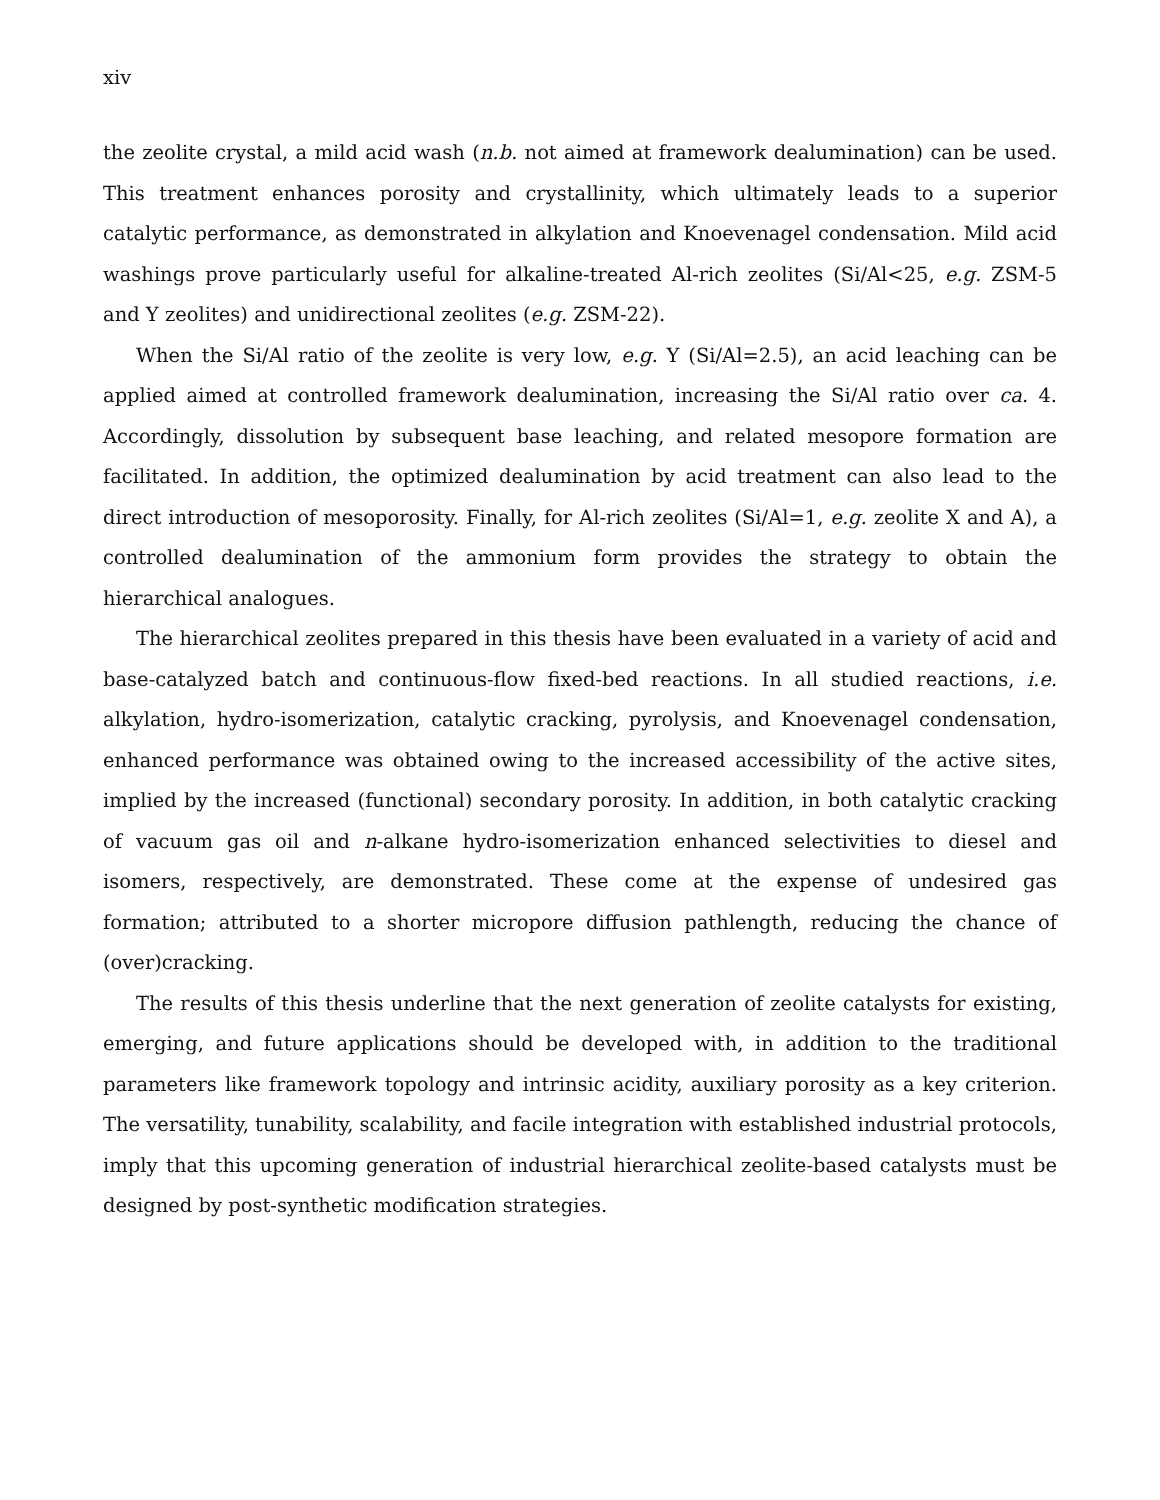xiv
the zeolite crystal, a mild acid wash (n.b. not aimed at framework dealumination) can be used. This treatment enhances porosity and crystallinity, which ultimately leads to a superior catalytic performance, as demonstrated in alkylation and Knoevenagel condensation. Mild acid washings prove particularly useful for alkaline-treated Al-rich zeolites (Si/Al<25, e.g. ZSM-5 and Y zeolites) and unidirectional zeolites (e.g. ZSM-22).
When the Si/Al ratio of the zeolite is very low, e.g. Y (Si/Al=2.5), an acid leaching can be applied aimed at controlled framework dealumination, increasing the Si/Al ratio over ca. 4. Accordingly, dissolution by subsequent base leaching, and related mesopore formation are facilitated. In addition, the optimized dealumination by acid treatment can also lead to the direct introduction of mesoporosity. Finally, for Al-rich zeolites (Si/Al=1, e.g. zeolite X and A), a controlled dealumination of the ammonium form provides the strategy to obtain the hierarchical analogues.
The hierarchical zeolites prepared in this thesis have been evaluated in a variety of acid and base-catalyzed batch and continuous-flow fixed-bed reactions. In all studied reactions, i.e. alkylation, hydro-isomerization, catalytic cracking, pyrolysis, and Knoevenagel condensation, enhanced performance was obtained owing to the increased accessibility of the active sites, implied by the increased (functional) secondary porosity. In addition, in both catalytic cracking of vacuum gas oil and n-alkane hydro-isomerization enhanced selectivities to diesel and isomers, respectively, are demonstrated. These come at the expense of undesired gas formation; attributed to a shorter micropore diffusion pathlength, reducing the chance of (over)cracking.
The results of this thesis underline that the next generation of zeolite catalysts for existing, emerging, and future applications should be developed with, in addition to the traditional parameters like framework topology and intrinsic acidity, auxiliary porosity as a key criterion. The versatility, tunability, scalability, and facile integration with established industrial protocols, imply that this upcoming generation of industrial hierarchical zeolite-based catalysts must be designed by post-synthetic modification strategies.